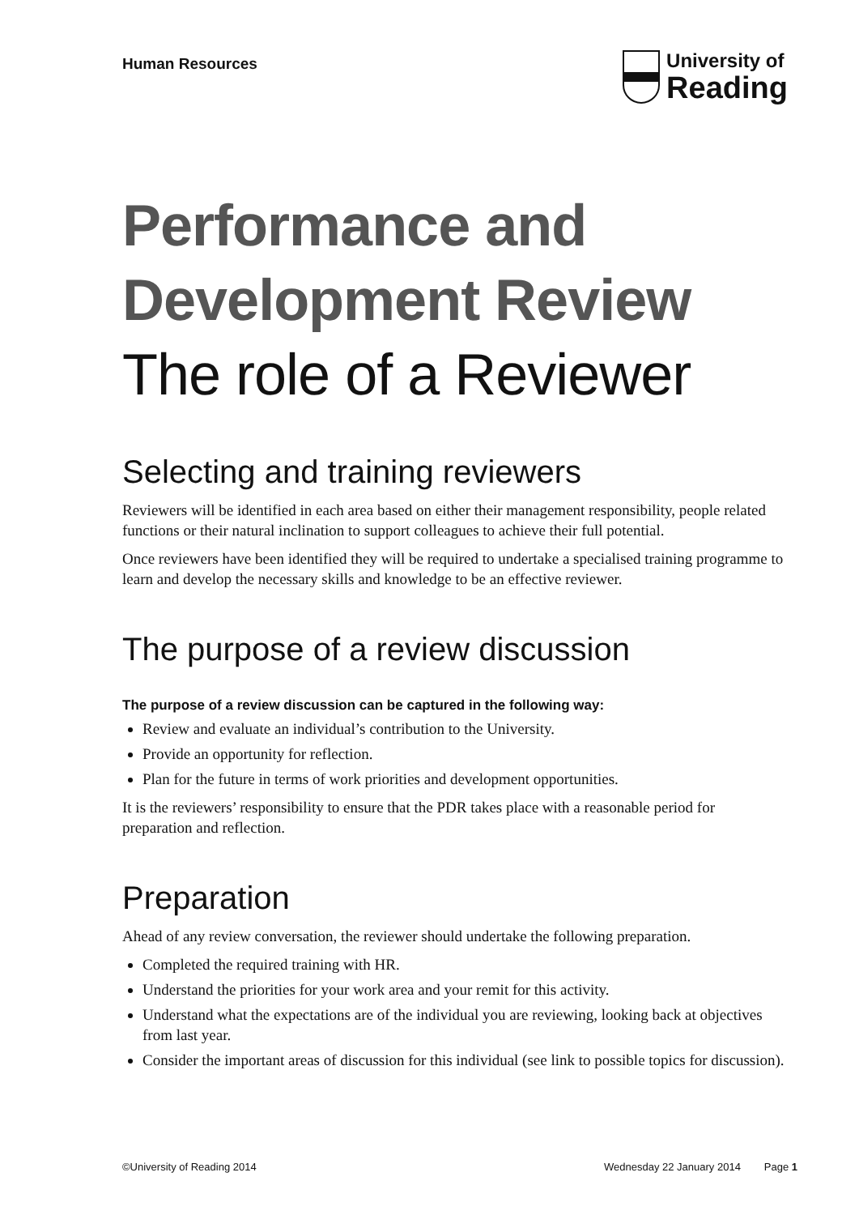Human Resources
University of
Reading
Performance and Development Review
The role of a Reviewer
Selecting and training reviewers
Reviewers will be identified in each area based on either their management responsibility, people related functions or their natural inclination to support colleagues to achieve their full potential.
Once reviewers have been identified they will be required to undertake a specialised training programme to learn and develop the necessary skills and knowledge to be an effective reviewer.
The purpose of a review discussion
The purpose of a review discussion can be captured in the following way:
Review and evaluate an individual’s contribution to the University.
Provide an opportunity for reflection.
Plan for the future in terms of work priorities and development opportunities.
It is the reviewers’ responsibility to ensure that the PDR takes place with a reasonable period for preparation and reflection.
Preparation
Ahead of any review conversation, the reviewer should undertake the following preparation.
Completed the required training with HR.
Understand the priorities for your work area and your remit for this activity.
Understand what the expectations are of the individual you are reviewing, looking back at objectives from last year.
Consider the important areas of discussion for this individual (see link to possible topics for discussion).
©University of Reading 2014 Wednesday 22 January 2014 Page 1